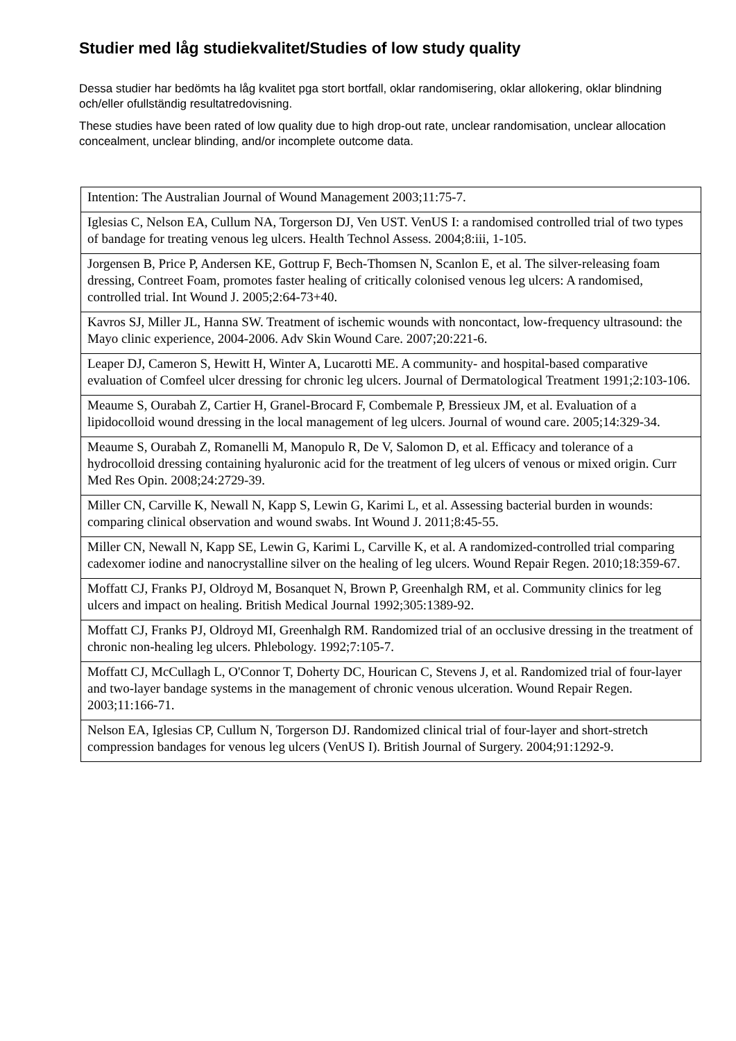Studier med låg studiekvalitet/Studies of low study quality
Dessa studier har bedömts ha låg kvalitet pga stort bortfall, oklar randomisering, oklar allokering, oklar blindning och/eller ofullständig resultatredovisning.
These studies have been rated of low quality due to high drop-out rate, unclear randomisation, unclear allocation concealment, unclear blinding, and/or incomplete outcome data.
| Intention: The Australian Journal of Wound Management 2003;11:75-7. |
| Iglesias C, Nelson EA, Cullum NA, Torgerson DJ, Ven UST. VenUS I: a randomised controlled trial of two types of bandage for treating venous leg ulcers. Health Technol Assess. 2004;8:iii, 1-105. |
| Jorgensen B, Price P, Andersen KE, Gottrup F, Bech-Thomsen N, Scanlon E, et al. The silver-releasing foam dressing, Contreet Foam, promotes faster healing of critically colonised venous leg ulcers: A randomised, controlled trial. Int Wound J. 2005;2:64-73+40. |
| Kavros SJ, Miller JL, Hanna SW. Treatment of ischemic wounds with noncontact, low-frequency ultrasound: the Mayo clinic experience, 2004-2006. Adv Skin Wound Care. 2007;20:221-6. |
| Leaper DJ, Cameron S, Hewitt H, Winter A, Lucarotti ME. A community- and hospital-based comparative evaluation of Comfeel ulcer dressing for chronic leg ulcers. Journal of Dermatological Treatment 1991;2:103-106. |
| Meaume S, Ourabah Z, Cartier H, Granel-Brocard F, Combemale P, Bressieux JM, et al. Evaluation of a lipidocolloid wound dressing in the local management of leg ulcers. Journal of wound care. 2005;14:329-34. |
| Meaume S, Ourabah Z, Romanelli M, Manopulo R, De V, Salomon D, et al. Efficacy and tolerance of a hydrocolloid dressing containing hyaluronic acid for the treatment of leg ulcers of venous or mixed origin. Curr Med Res Opin. 2008;24:2729-39. |
| Miller CN, Carville K, Newall N, Kapp S, Lewin G, Karimi L, et al. Assessing bacterial burden in wounds: comparing clinical observation and wound swabs. Int Wound J. 2011;8:45-55. |
| Miller CN, Newall N, Kapp SE, Lewin G, Karimi L, Carville K, et al. A randomized-controlled trial comparing cadexomer iodine and nanocrystalline silver on the healing of leg ulcers. Wound Repair Regen. 2010;18:359-67. |
| Moffatt CJ, Franks PJ, Oldroyd M, Bosanquet N, Brown P, Greenhalgh RM, et al. Community clinics for leg ulcers and impact on healing. British Medical Journal 1992;305:1389-92. |
| Moffatt CJ, Franks PJ, Oldroyd MI, Greenhalgh RM. Randomized trial of an occlusive dressing in the treatment of chronic non-healing leg ulcers. Phlebology. 1992;7:105-7. |
| Moffatt CJ, McCullagh L, O'Connor T, Doherty DC, Hourican C, Stevens J, et al. Randomized trial of four-layer and two-layer bandage systems in the management of chronic venous ulceration. Wound Repair Regen. 2003;11:166-71. |
| Nelson EA, Iglesias CP, Cullum N, Torgerson DJ. Randomized clinical trial of four-layer and short-stretch compression bandages for venous leg ulcers (VenUS I). British Journal of Surgery. 2004;91:1292-9. |